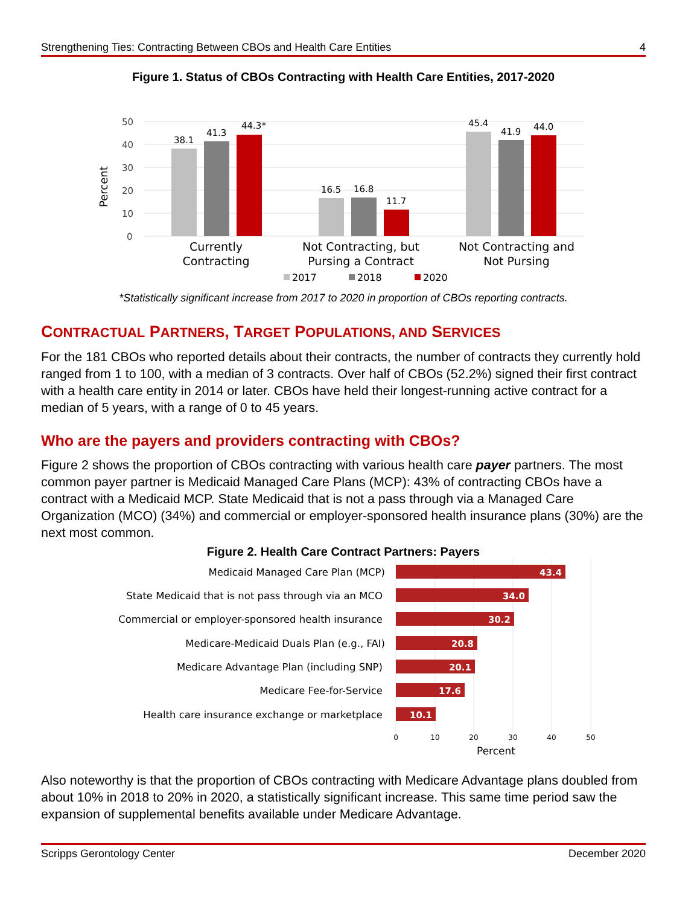Strengthening Ties: Contracting Between CBOs and Health Care Entities 4
Figure 1. Status of CBOs Contracting with Health Care Entities, 2017-2020
Percent
50
40
30
20
10
0
38.1
41.3
44.3*
16.5
16.8
11.7
45.4
41.9
44.0
Currently
Contracting
Not Contracting, but
Pursing a Contract
Not Contracting and
Not Pursing
2017
2018
2020
*Statistically significant increase from 2017 to 2020 in proportion of CBOs reporting contracts.
CONTRACTUAL PARTNERS, TARGET POPULATIONS, AND SERVICES
For the 181 CBOs who reported details about their contracts, the number of contracts they currently hold ranged from 1 to 100, with a median of 3 contracts. Over half of CBOs (52.2%) signed their first contract with a health care entity in 2014 or later. CBOs have held their longest-running active contract for a median of 5 years, with a range of 0 to 45 years.
Who are the payers and providers contracting with CBOs?
Figure 2 shows the proportion of CBOs contracting with various health care payer partners. The most common payer partner is Medicaid Managed Care Plans (MCP): 43% of contracting CBOs have a contract with a Medicaid MCP. State Medicaid that is not a pass through via a Managed Care Organization (MCO) (34%) and commercial or employer-sponsored health insurance plans (30%) are the next most common.
Figure 2. Health Care Contract Partners: Payers
Medicaid Managed Care Plan (MCP)
State Medicaid that is not pass through via an MCO
Commercial or employer-sponsored health insurance
Medicare-Medicaid Duals Plan (e.g., FAI)
Medicare Advantage Plan (including SNP)
Medicare Fee-for-Service
Health care insurance exchange or marketplace
43.4
34.0
30.2
20.8
20.1
17.6
10.1
0
10
20
30
40
50
Percent
Also noteworthy is that the proportion of CBOs contracting with Medicare Advantage plans doubled from about 10% in 2018 to 20% in 2020, a statistically significant increase. This same time period saw the expansion of supplemental benefits available under Medicare Advantage.
Scripps Gerontology Center December 2020